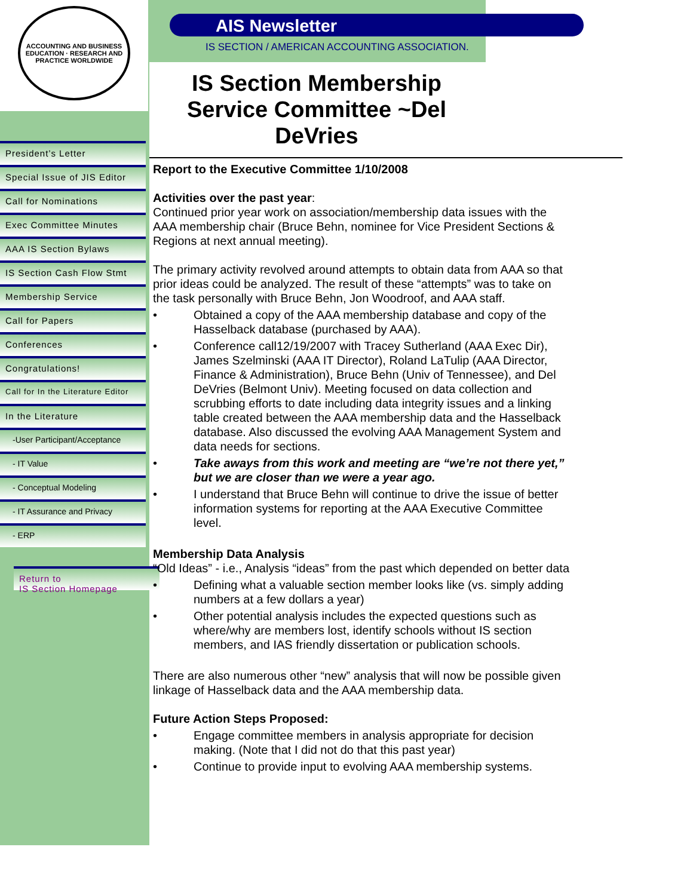ACCOUNTING AND BUSINESS EDUCATION · RESEARCH AND PRACTICE WORLDWIDE
President’s Letter
Special Issue of JIS Editor
Call for Nominations
Exec Committee Minutes
AAA IS Section Bylaws
IS Section Cash Flow Stmt
Membership Service
Call for Papers
Conferences
Congratulations!
Call for In the Literature Editor
In the Literature
-User Participant/Acceptance
- IT Value
- Conceptual Modeling
- IT Assurance and Privacy
- ERP
Return to
IS Section Homepage
AIS Newsletter
IS SECTION / AMERICAN ACCOUNTING ASSOCIATION.
IS Section Membership Service Committee ~Del DeVries
Report to the Executive Committee 1/10/2008
Activities over the past year:
Continued prior year work on association/membership data issues with the AAA membership chair (Bruce Behn, nominee for Vice President Sections & Regions at next annual meeting).
The primary activity revolved around attempts to obtain data from AAA so that prior ideas could be analyzed. The result of these “attempts” was to take on the task personally with Bruce Behn, Jon Woodroof, and AAA staff.
Obtained a copy of the AAA membership database and copy of the Hasselback database (purchased by AAA).
Conference call12/19/2007 with Tracey Sutherland (AAA Exec Dir), James Szelminski (AAA IT Director), Roland LaTulip (AAA Director, Finance & Administration), Bruce Behn (Univ of Tennessee), and Del DeVries (Belmont Univ). Meeting focused on data collection and scrubbing efforts to date including data integrity issues and a linking table created between the AAA membership data and the Hasselback database. Also discussed the evolving AAA Management System and data needs for sections.
Take aways from this work and meeting are “we’re not there yet,” but we are closer than we were a year ago.
I understand that Bruce Behn will continue to drive the issue of better information systems for reporting at the AAA Executive Committee level.
Membership Data Analysis
“Old Ideas” - i.e., Analysis “ideas” from the past which depended on better data
Defining what a valuable section member looks like (vs. simply adding numbers at a few dollars a year)
Other potential analysis includes the expected questions such as where/why are members lost, identify schools without IS section members, and IAS friendly dissertation or publication schools.
There are also numerous other “new” analysis that will now be possible given linkage of Hasselback data and the AAA membership data.
Future Action Steps Proposed:
Engage committee members in analysis appropriate for decision making. (Note that I did not do that this past year)
Continue to provide input to evolving AAA membership systems.